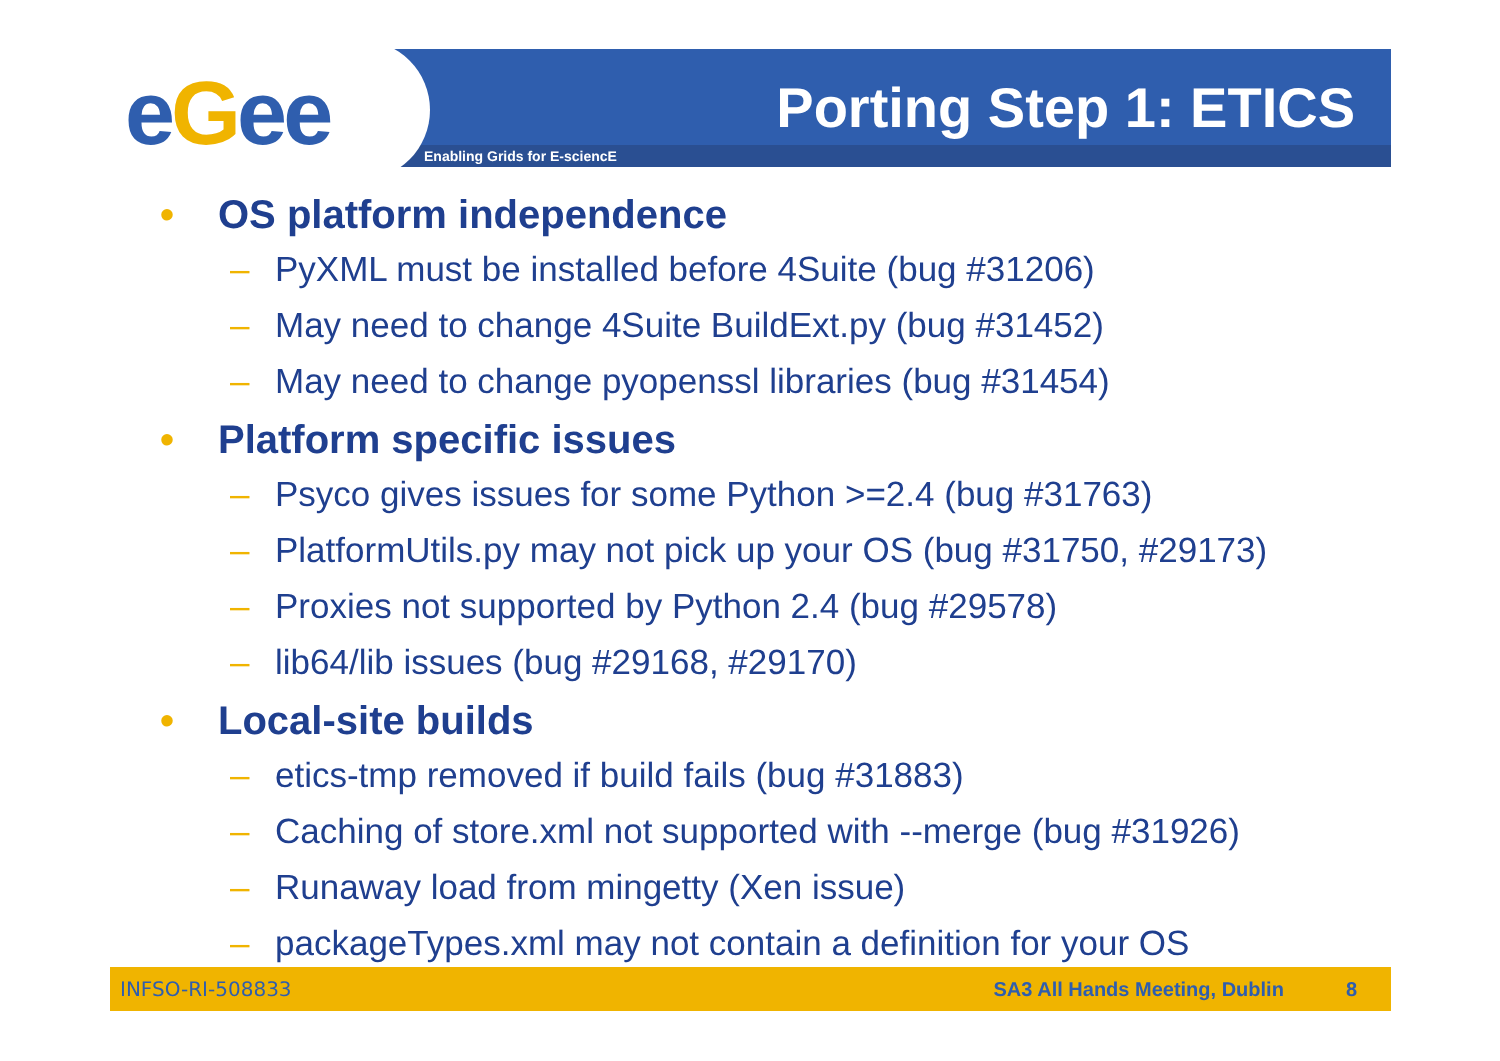eGee Enabling Grids for E-sciencE
Porting Step 1: ETICS
• OS platform independence
– PyXML must be installed before 4Suite (bug #31206)
– May need to change 4Suite BuildExt.py (bug #31452)
– May need to change pyopenssl libraries (bug #31454)
• Platform specific issues
– Psyco gives issues for some Python >=2.4 (bug #31763)
– PlatformUtils.py may not pick up your OS (bug #31750, #29173)
– Proxies not supported by Python 2.4 (bug #29578)
– lib64/lib issues (bug #29168, #29170)
• Local-site builds
– etics-tmp removed if build fails (bug #31883)
– Caching of store.xml not supported with --merge (bug #31926)
– Runaway load from mingetty (Xen issue)
– packageTypes.xml may not contain a definition for your OS
INFSO-RI-508833 SA3 All Hands Meeting, Dublin 8